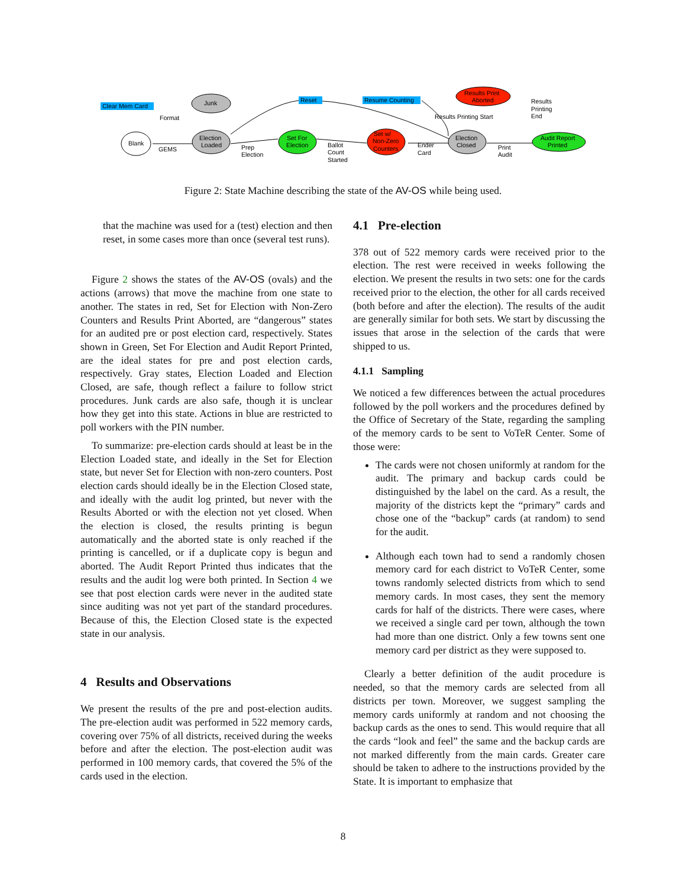Clear Mem Card
Blank
Junk
Election
Loaded
Set For
Election
Set w/
Non-Zero
Counters
Election
Closed
Results Print
Aborted
Audit Report
Printed
Reset
Resume Counting
Format
GEMS
Prep
Election
Ballot
Count
Started
Ender
Card
Results Printing Start
Results
Printing
End
Print
Audit
Figure 2: State Machine describing the state of the AV-OS while being used.
that the machine was used for a (test) election and then reset, in some cases more than once (several test runs).
Figure 2 shows the states of the AV-OS (ovals) and the actions (arrows) that move the machine from one state to another. The states in red, Set for Election with Non-Zero Counters and Results Print Aborted, are “dangerous” states for an audited pre or post election card, respectively. States shown in Green, Set For Election and Audit Report Printed, are the ideal states for pre and post election cards, respectively. Gray states, Election Loaded and Election Closed, are safe, though reflect a failure to follow strict procedures. Junk cards are also safe, though it is unclear how they get into this state. Actions in blue are restricted to poll workers with the PIN number.
To summarize: pre-election cards should at least be in the Election Loaded state, and ideally in the Set for Election state, but never Set for Election with non-zero counters. Post election cards should ideally be in the Election Closed state, and ideally with the audit log printed, but never with the Results Aborted or with the election not yet closed. When the election is closed, the results printing is begun automatically and the aborted state is only reached if the printing is cancelled, or if a duplicate copy is begun and aborted. The Audit Report Printed thus indicates that the results and the audit log were both printed. In Section 4 we see that post election cards were never in the audited state since auditing was not yet part of the standard procedures. Because of this, the Election Closed state is the expected state in our analysis.
4 Results and Observations
We present the results of the pre and post-election audits. The pre-election audit was performed in 522 memory cards, covering over 75% of all districts, received during the weeks before and after the election. The post-election audit was performed in 100 memory cards, that covered the 5% of the cards used in the election.
4.1 Pre-election
378 out of 522 memory cards were received prior to the election. The rest were received in weeks following the election. We present the results in two sets: one for the cards received prior to the election, the other for all cards received (both before and after the election). The results of the audit are generally similar for both sets. We start by discussing the issues that arose in the selection of the cards that were shipped to us.
4.1.1 Sampling
We noticed a few differences between the actual procedures followed by the poll workers and the procedures defined by the Office of Secretary of the State, regarding the sampling of the memory cards to be sent to VoTeR Center. Some of those were:
The cards were not chosen uniformly at random for the audit. The primary and backup cards could be distinguished by the label on the card. As a result, the majority of the districts kept the “primary” cards and chose one of the “backup” cards (at random) to send for the audit.
Although each town had to send a randomly chosen memory card for each district to VoTeR Center, some towns randomly selected districts from which to send memory cards. In most cases, they sent the memory cards for half of the districts. There were cases, where we received a single card per town, although the town had more than one district. Only a few towns sent one memory card per district as they were supposed to.
Clearly a better definition of the audit procedure is needed, so that the memory cards are selected from all districts per town. Moreover, we suggest sampling the memory cards uniformly at random and not choosing the backup cards as the ones to send. This would require that all the cards “look and feel” the same and the backup cards are not marked differently from the main cards. Greater care should be taken to adhere to the instructions provided by the State. It is important to emphasize that
8